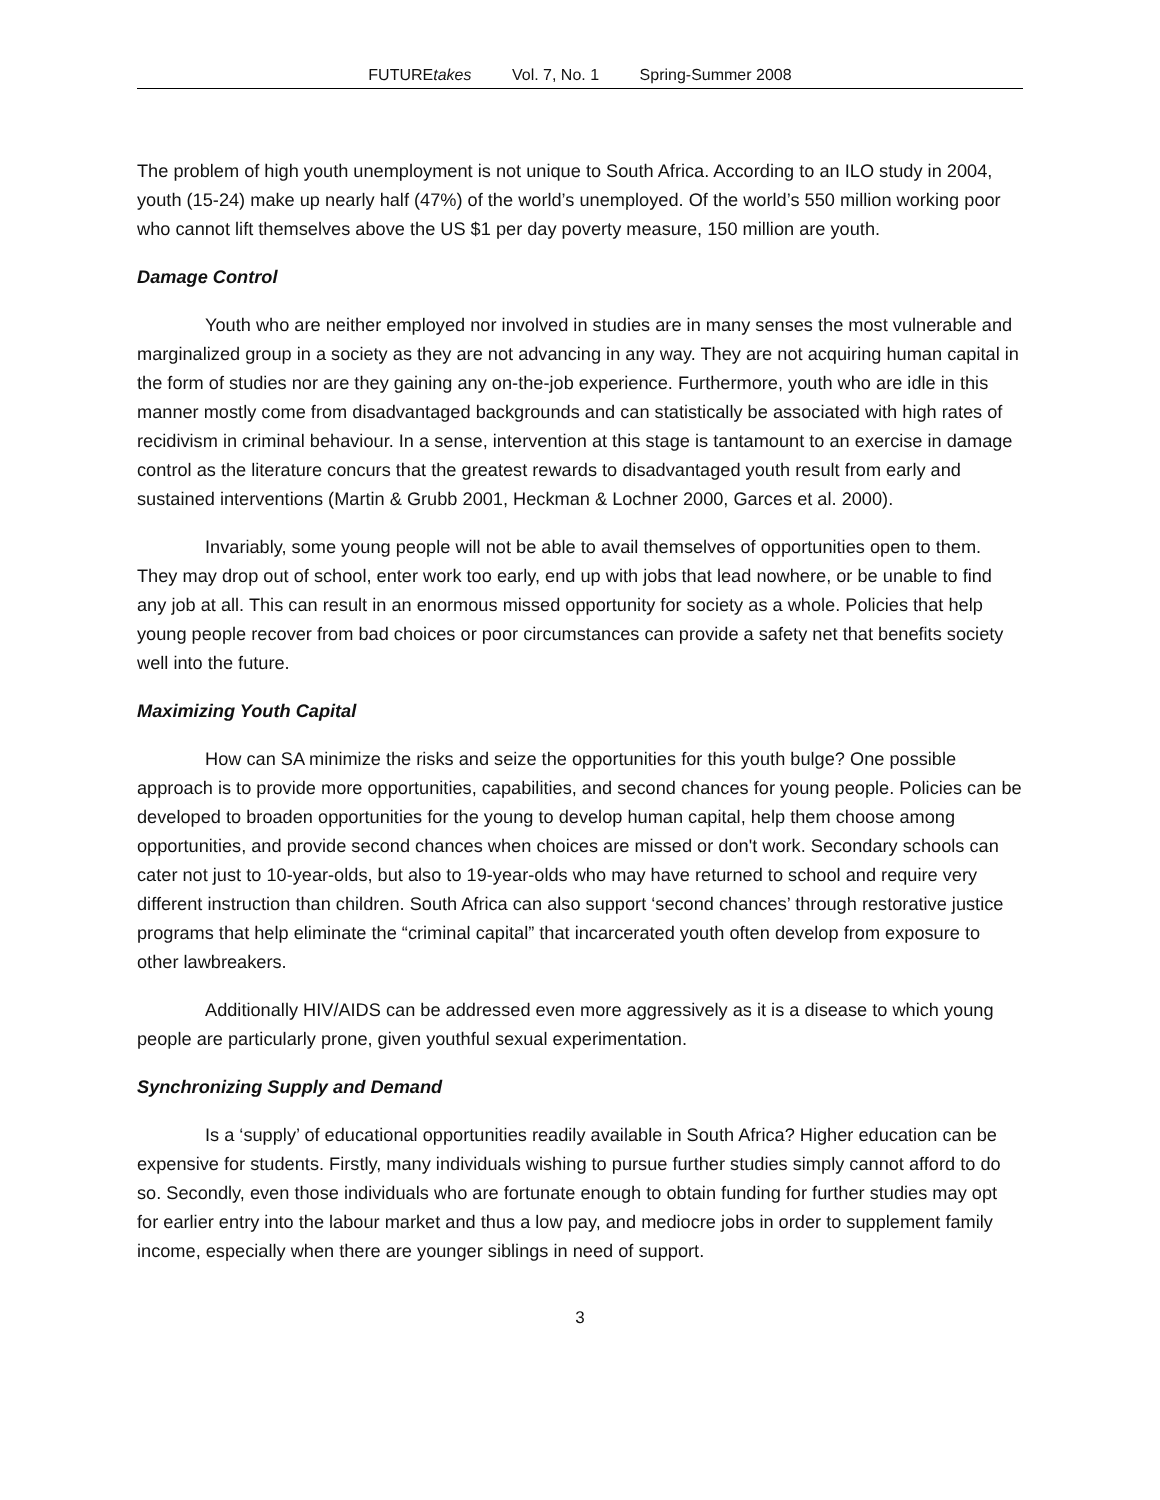FUTUREtakes Vol. 7, No. 1 Spring-Summer 2008
The problem of high youth unemployment is not unique to South Africa. According to an ILO study in 2004, youth (15-24) make up nearly half (47%) of the world’s unemployed. Of the world’s 550 million working poor who cannot lift themselves above the US $1 per day poverty measure, 150 million are youth.
Damage Control
Youth who are neither employed nor involved in studies are in many senses the most vulnerable and marginalized group in a society as they are not advancing in any way. They are not acquiring human capital in the form of studies nor are they gaining any on-the-job experience. Furthermore, youth who are idle in this manner mostly come from disadvantaged backgrounds and can statistically be associated with high rates of recidivism in criminal behaviour. In a sense, intervention at this stage is tantamount to an exercise in damage control as the literature concurs that the greatest rewards to disadvantaged youth result from early and sustained interventions (Martin & Grubb 2001, Heckman & Lochner 2000, Garces et al. 2000).
Invariably, some young people will not be able to avail themselves of opportunities open to them. They may drop out of school, enter work too early, end up with jobs that lead nowhere, or be unable to find any job at all. This can result in an enormous missed opportunity for society as a whole. Policies that help young people recover from bad choices or poor circumstances can provide a safety net that benefits society well into the future.
Maximizing Youth Capital
How can SA minimize the risks and seize the opportunities for this youth bulge? One possible approach is to provide more opportunities, capabilities, and second chances for young people. Policies can be developed to broaden opportunities for the young to develop human capital, help them choose among opportunities, and provide second chances when choices are missed or don't work. Secondary schools can cater not just to 10-year-olds, but also to 19-year-olds who may have returned to school and require very different instruction than children. South Africa can also support ‘second chances’ through restorative justice programs that help eliminate the “criminal capital” that incarcerated youth often develop from exposure to other lawbreakers.
Additionally HIV/AIDS can be addressed even more aggressively as it is a disease to which young people are particularly prone, given youthful sexual experimentation.
Synchronizing Supply and Demand
Is a ‘supply’ of educational opportunities readily available in South Africa? Higher education can be expensive for students. Firstly, many individuals wishing to pursue further studies simply cannot afford to do so. Secondly, even those individuals who are fortunate enough to obtain funding for further studies may opt for earlier entry into the labour market and thus a low pay, and mediocre jobs in order to supplement family income, especially when there are younger siblings in need of support.
3